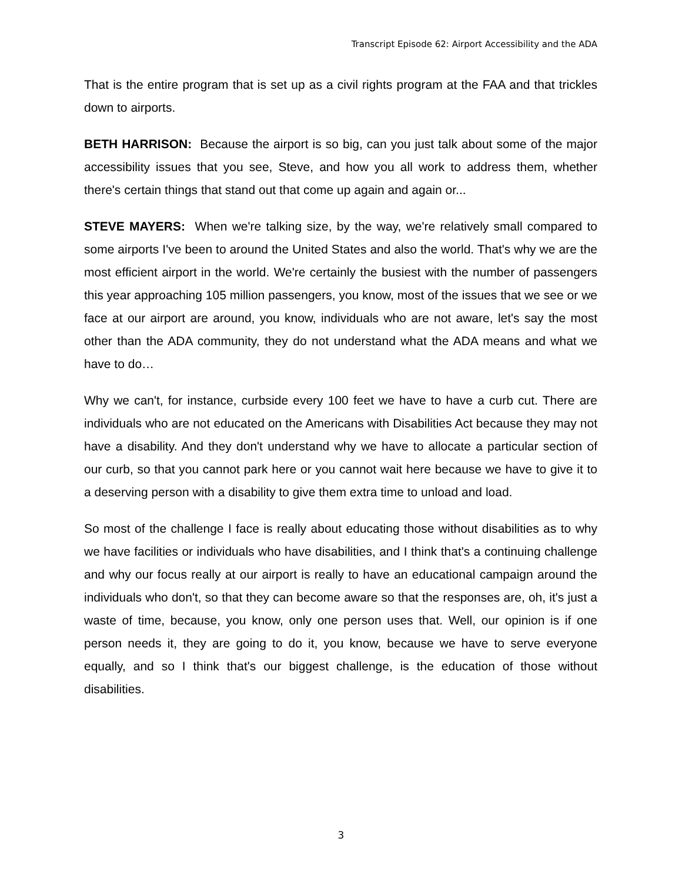Transcript Episode 62: Airport Accessibility and the ADA
That is the entire program that is set up as a civil rights program at the FAA and that trickles down to airports.
BETH HARRISON: Because the airport is so big, can you just talk about some of the major accessibility issues that you see, Steve, and how you all work to address them, whether there's certain things that stand out that come up again and again or...
STEVE MAYERS: When we're talking size, by the way, we're relatively small compared to some airports I've been to around the United States and also the world. That's why we are the most efficient airport in the world. We're certainly the busiest with the number of passengers this year approaching 105 million passengers, you know, most of the issues that we see or we face at our airport are around, you know, individuals who are not aware, let's say the most other than the ADA community, they do not understand what the ADA means and what we have to do…
Why we can't, for instance, curbside every 100 feet we have to have a curb cut. There are individuals who are not educated on the Americans with Disabilities Act because they may not have a disability. And they don't understand why we have to allocate a particular section of our curb, so that you cannot park here or you cannot wait here because we have to give it to a deserving person with a disability to give them extra time to unload and load.
So most of the challenge I face is really about educating those without disabilities as to why we have facilities or individuals who have disabilities, and I think that's a continuing challenge and why our focus really at our airport is really to have an educational campaign around the individuals who don't, so that they can become aware so that the responses are, oh, it's just a waste of time, because, you know, only one person uses that. Well, our opinion is if one person needs it, they are going to do it, you know, because we have to serve everyone equally, and so I think that's our biggest challenge, is the education of those without disabilities.
3